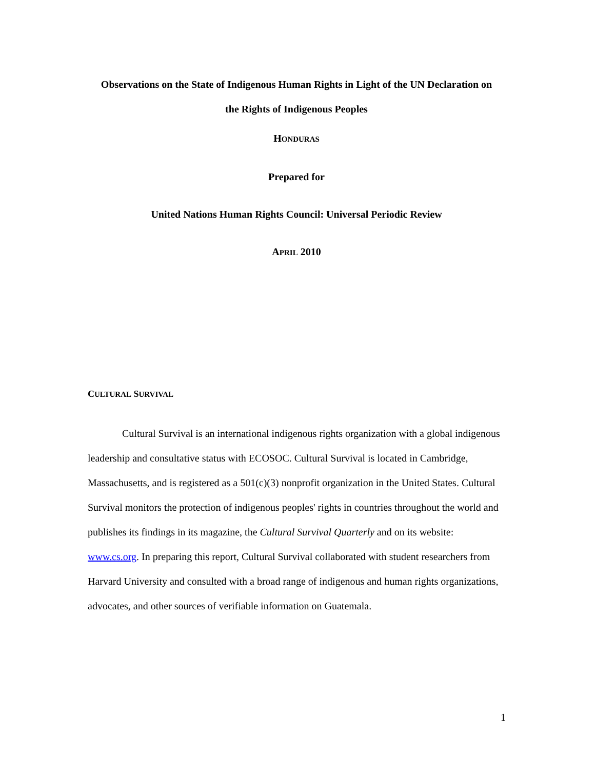Observations on the State of Indigenous Human Rights in Light of the UN Declaration on
the Rights of Indigenous Peoples
HONDURAS
Prepared for
United Nations Human Rights Council: Universal Periodic Review
APRIL 2010
CULTURAL SURVIVAL
Cultural Survival is an international indigenous rights organization with a global indigenous leadership and consultative status with ECOSOC. Cultural Survival is located in Cambridge, Massachusetts, and is registered as a 501(c)(3) nonprofit organization in the United States. Cultural Survival monitors the protection of indigenous peoples' rights in countries throughout the world and publishes its findings in its magazine, the Cultural Survival Quarterly and on its website: www.cs.org. In preparing this report, Cultural Survival collaborated with student researchers from Harvard University and consulted with a broad range of indigenous and human rights organizations, advocates, and other sources of verifiable information on Guatemala.
1